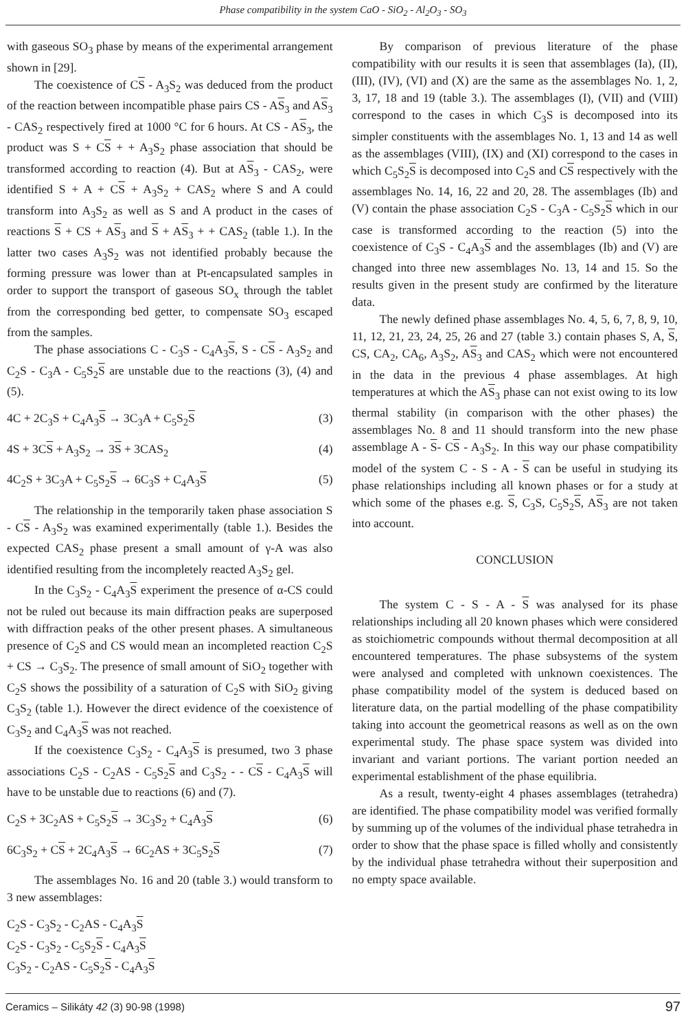Phase compatibility in the system CaO - SiO<sub>2</sub> - Al<sub>2</sub>O<sub>3</sub> - SO<sub>3</sub>
with gaseous SO<sub>3</sub> phase by means of the experimental arrangement shown in [29].
The coexistence of CS - A<sub>3</sub>S<sub>2</sub> was deduced from the product of the reaction between incompatible phase pairs CS - AS<sub>3</sub> and AS<sub>3</sub> - CAS<sub>2</sub> respectively fired at 1000 °C for 6 hours. At CS - AS<sub>3</sub>, the product was S + CS + + A<sub>3</sub>S<sub>2</sub> phase association that should be transformed according to reaction (4). But at AS<sub>3</sub> - CAS<sub>2</sub>, were identified S + A + CS + A<sub>3</sub>S<sub>2</sub> + CAS<sub>2</sub> where S and A could transform into A<sub>3</sub>S<sub>2</sub> as well as S and A product in the cases of reactions S + CS + AS<sub>3</sub> and S + AS<sub>3</sub> + + CAS<sub>2</sub> (table 1.). In the latter two cases A<sub>3</sub>S<sub>2</sub> was not identified probably because the forming pressure was lower than at Pt-encapsulated samples in order to support the transport of gaseous SO<sub>x</sub> through the tablet from the corresponding bed getter, to compensate SO<sub>3</sub> escaped from the samples.
The phase associations C - C<sub>3</sub>S - C<sub>4</sub>A<sub>3</sub>S, S - CS - A<sub>3</sub>S<sub>2</sub> and C<sub>2</sub>S - C<sub>3</sub>A - C<sub>5</sub>S<sub>2</sub>S are unstable due to the reactions (3), (4) and (5).
4C + 2C<sub>3</sub>S + C<sub>4</sub>A<sub>3</sub>S → 3C<sub>3</sub>A + C<sub>5</sub>S<sub>2</sub>S (3)
4S + 3CS + A<sub>3</sub>S<sub>2</sub> → 3S + 3CAS<sub>2</sub> (4)
4C<sub>2</sub>S + 3C<sub>3</sub>A + C<sub>5</sub>S<sub>2</sub>S → 6C<sub>3</sub>S + C<sub>4</sub>A<sub>3</sub>S (5)
The relationship in the temporarily taken phase association S - CS - A<sub>3</sub>S<sub>2</sub> was examined experimentally (table 1.). Besides the expected CAS<sub>2</sub> phase present a small amount of γ-A was also identified resulting from the incompletely reacted A<sub>3</sub>S<sub>2</sub> gel.
In the C<sub>3</sub>S<sub>2</sub> - C<sub>4</sub>A<sub>3</sub>S experiment the presence of α-CS could not be ruled out because its main diffraction peaks are superposed with diffraction peaks of the other present phases. A simultaneous presence of C<sub>2</sub>S and CS would mean an incompleted reaction C<sub>2</sub>S + CS → C<sub>3</sub>S<sub>2</sub>. The presence of small amount of SiO<sub>2</sub> together with C<sub>2</sub>S shows the possibility of a saturation of C<sub>2</sub>S with SiO<sub>2</sub> giving C<sub>3</sub>S<sub>2</sub> (table 1.). However the direct evidence of the coexistence of C<sub>3</sub>S<sub>2</sub> and C<sub>4</sub>A<sub>3</sub>S was not reached.
If the coexistence C<sub>3</sub>S<sub>2</sub> - C<sub>4</sub>A<sub>3</sub>S is presumed, two 3 phase associations C<sub>2</sub>S - C<sub>2</sub>AS - C<sub>5</sub>S<sub>2</sub>S and C<sub>3</sub>S<sub>2</sub> - - CS - C<sub>4</sub>A<sub>3</sub>S will have to be unstable due to reactions (6) and (7).
C<sub>2</sub>S + 3C<sub>2</sub>AS + C<sub>5</sub>S<sub>2</sub>S → 3C<sub>3</sub>S<sub>2</sub> + C<sub>4</sub>A<sub>3</sub>S (6)
6C<sub>3</sub>S<sub>2</sub> + CS + 2C<sub>4</sub>A<sub>3</sub>S → 6C<sub>2</sub>AS + 3C<sub>5</sub>S<sub>2</sub>S (7)
The assemblages No. 16 and 20 (table 3.) would transform to 3 new assemblages:
C<sub>2</sub>S - C<sub>3</sub>S<sub>2</sub> - C<sub>2</sub>AS - C<sub>4</sub>A<sub>3</sub>S
C<sub>2</sub>S - C<sub>3</sub>S<sub>2</sub> - C<sub>5</sub>S<sub>2</sub>S - C<sub>4</sub>A<sub>3</sub>S
C<sub>3</sub>S<sub>2</sub> - C<sub>2</sub>AS - C<sub>5</sub>S<sub>2</sub>S - C<sub>4</sub>A<sub>3</sub>S
By comparison of previous literature of the phase compatibility with our results it is seen that assemblages (Ia), (II), (III), (IV), (VI) and (X) are the same as the assemblages No. 1, 2, 3, 17, 18 and 19 (table 3.). The assemblages (I), (VII) and (VIII) correspond to the cases in which C<sub>3</sub>S is decomposed into its simpler constituents with the assemblages No. 1, 13 and 14 as well as the assemblages (VIII), (IX) and (XI) correspond to the cases in which C<sub>5</sub>S<sub>2</sub>S is decomposed into C<sub>2</sub>S and CS respectively with the assemblages No. 14, 16, 22 and 20, 28. The assemblages (Ib) and (V) contain the phase association C<sub>2</sub>S - C<sub>3</sub>A - C<sub>5</sub>S<sub>2</sub>S which in our case is transformed according to the reaction (5) into the coexistence of C<sub>3</sub>S - C<sub>4</sub>A<sub>3</sub>S and the assemblages (Ib) and (V) are changed into three new assemblages No. 13, 14 and 15. So the results given in the present study are confirmed by the literature data.
The newly defined phase assemblages No. 4, 5, 6, 7, 8, 9, 10, 11, 12, 21, 23, 24, 25, 26 and 27 (table 3.) contain phases S, A, S, CS, CA<sub>2</sub>, CA<sub>6</sub>, A<sub>3</sub>S<sub>2</sub>, AS<sub>3</sub> and CAS<sub>2</sub> which were not encountered in the data in the previous 4 phase assemblages. At high temperatures at which the AS<sub>3</sub> phase can not exist owing to its low thermal stability (in comparison with the other phases) the assemblages No. 8 and 11 should transform into the new phase assemblage A - S- CS - A<sub>3</sub>S<sub>2</sub>. In this way our phase compatibility model of the system C - S - A - S can be useful in studying its phase relationships including all known phases or for a study at which some of the phases e.g. S, C<sub>3</sub>S, C<sub>5</sub>S<sub>2</sub>S, AS<sub>3</sub> are not taken into account.
CONCLUSION
The system C - S - A - S was analysed for its phase relationships including all 20 known phases which were considered as stoichiometric compounds without thermal decomposition at all encountered temperatures. The phase subsystems of the system were analysed and completed with unknown coexistences. The phase compatibility model of the system is deduced based on literature data, on the partial modelling of the phase compatibility taking into account the geometrical reasons as well as on the own experimental study. The phase space system was divided into invariant and variant portions. The variant portion needed an experimental establishment of the phase equilibria.
As a result, twenty-eight 4 phases assemblages (tetrahedra) are identified. The phase compatibility model was verified formally by summing up of the volumes of the individual phase tetrahedra in order to show that the phase space is filled wholly and consistently by the individual phase tetrahedra without their superposition and no empty space available.
Ceramics – Silikáty 42 (3) 90-98 (1998) 97